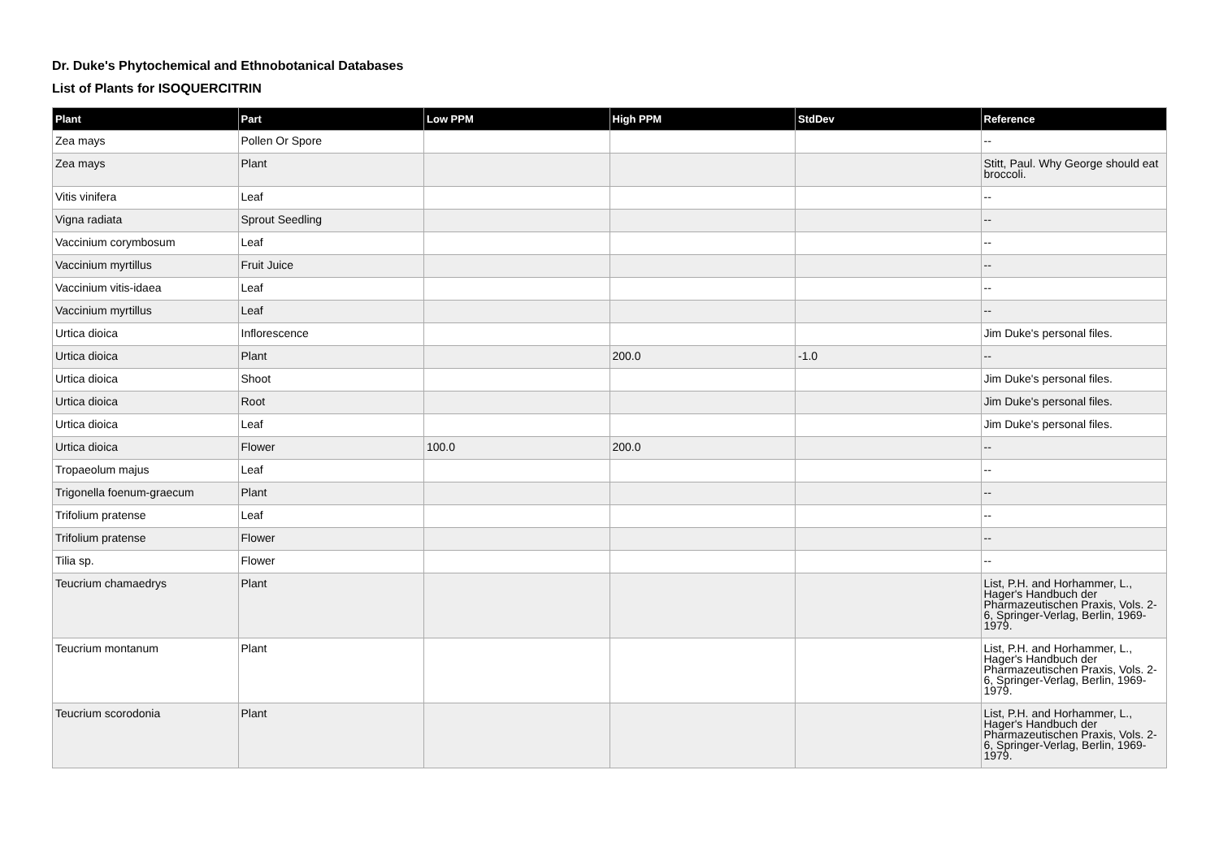Dr. Duke's Phytochemical and Ethnobotanical Databases
List of Plants for ISOQUERCITRIN
| Plant | Part | Low PPM | High PPM | StdDev | Reference |
| --- | --- | --- | --- | --- | --- |
| Zea mays | Pollen Or Spore | | | | -- |
| Zea mays | Plant | | | | Stitt, Paul. Why George should eat broccoli. |
| Vitis vinifera | Leaf | | | | -- |
| Vigna radiata | Sprout Seedling | | | | -- |
| Vaccinium corymbosum | Leaf | | | | -- |
| Vaccinium myrtillus | Fruit Juice | | | | -- |
| Vaccinium vitis-idaea | Leaf | | | | -- |
| Vaccinium myrtillus | Leaf | | | | -- |
| Urtica dioica | Inflorescence | | | | Jim Duke's personal files. |
| Urtica dioica | Plant | | 200.0 | -1.0 | -- |
| Urtica dioica | Shoot | | | | Jim Duke's personal files. |
| Urtica dioica | Root | | | | Jim Duke's personal files. |
| Urtica dioica | Leaf | | | | Jim Duke's personal files. |
| Urtica dioica | Flower | 100.0 | 200.0 | | -- |
| Tropaeolum majus | Leaf | | | | -- |
| Trigonella foenum-graecum | Plant | | | | -- |
| Trifolium pratense | Leaf | | | | -- |
| Trifolium pratense | Flower | | | | -- |
| Tilia sp. | Flower | | | | -- |
| Teucrium chamaedrys | Plant | | | | List, P.H. and Horhammer, L., Hager's Handbuch der Pharmazeutischen Praxis, Vols. 2-6, Springer-Verlag, Berlin, 1969-1979. |
| Teucrium montanum | Plant | | | | List, P.H. and Horhammer, L., Hager's Handbuch der Pharmazeutischen Praxis, Vols. 2-6, Springer-Verlag, Berlin, 1969-1979. |
| Teucrium scorodonia | Plant | | | | List, P.H. and Horhammer, L., Hager's Handbuch der Pharmazeutischen Praxis, Vols. 2-6, Springer-Verlag, Berlin, 1969-1979. |